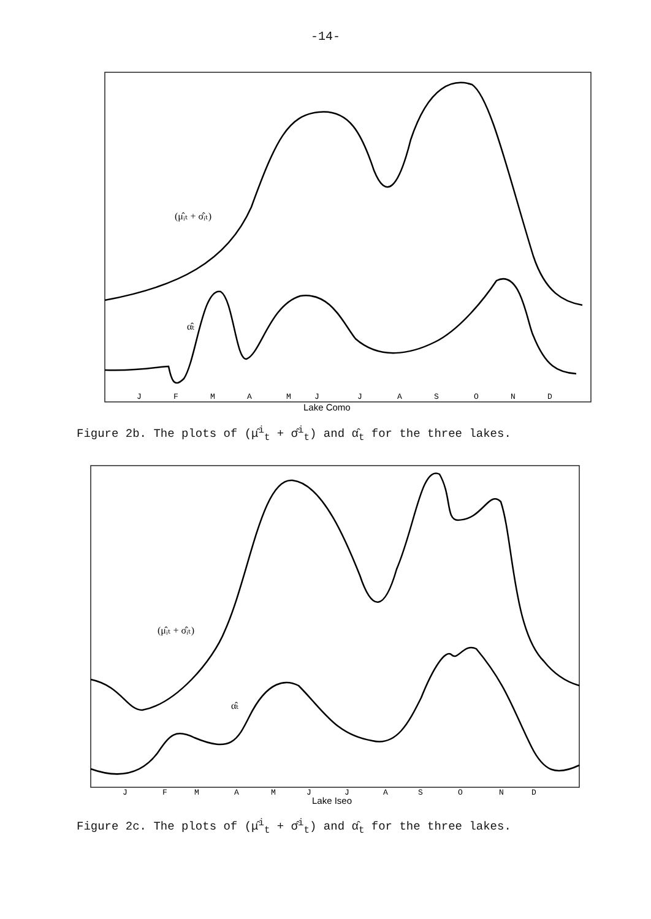-14-
J
F
M
A
M
J
J
A
S
O
N
D
Lake Como
(μ̂ᵢₜ + σ̂ᵢₜ)
α̂ₜ
Figure 2b. The plots of (μ̂<sup>i</sup><sub>t</sub> + σ̂<sup>i</sup><sub>t</sub>) and α̂<sub>t</sub> for the three lakes.
J
F
M
A
M
J
J
A
S
O
N
D
Lake Iseo
(μ̂ᵢₜ + σ̂ᵢₜ)
α̂ₜ
Figure 2c. The plots of (μ̂<sup>i</sup><sub>t</sub> + σ̂<sup>i</sup><sub>t</sub>) and α̂<sub>t</sub> for the three lakes.